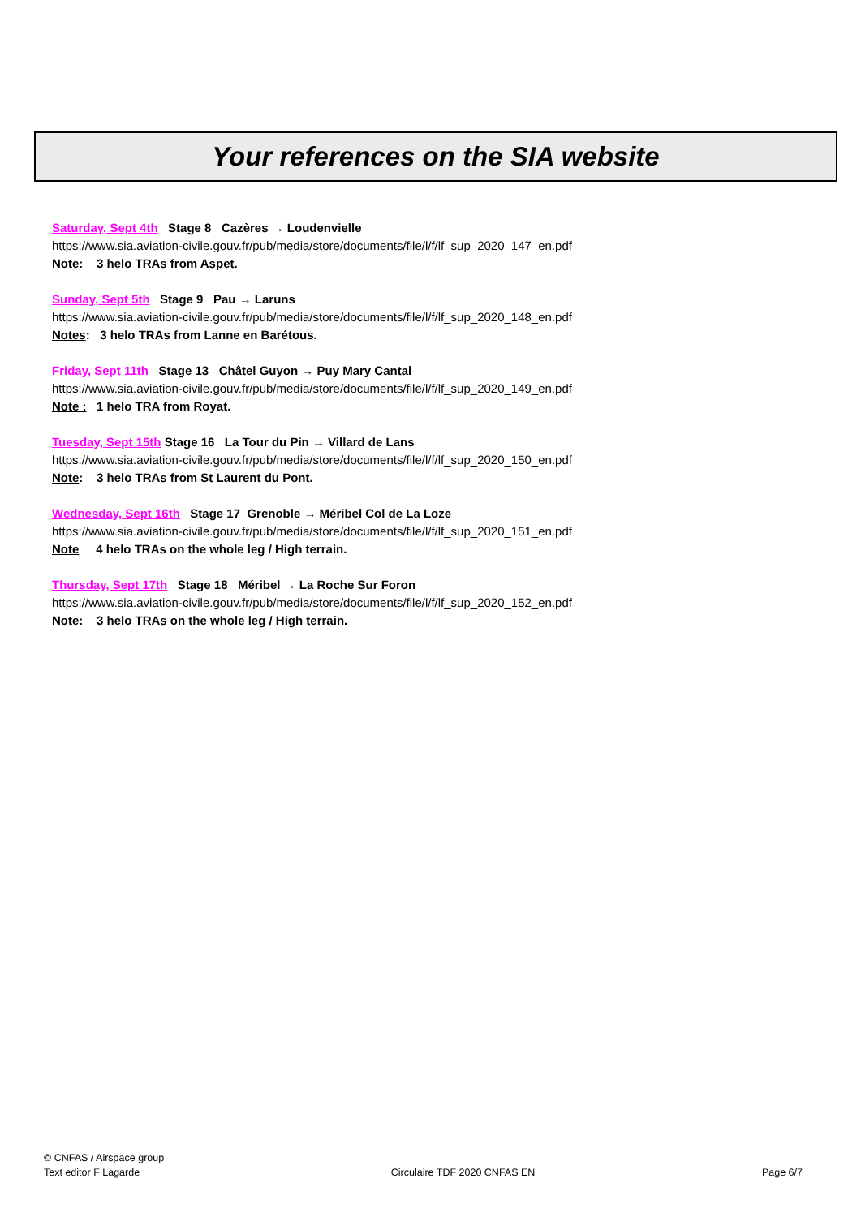Your references on the SIA website
Saturday, Sept 4th Stage 8 Cazères → Loudenvielle
https://www.sia.aviation-civile.gouv.fr/pub/media/store/documents/file/l/f/lf_sup_2020_147_en.pdf
Note: 3 helo TRAs from Aspet.
Sunday, Sept 5th Stage 9 Pau → Laruns
https://www.sia.aviation-civile.gouv.fr/pub/media/store/documents/file/l/f/lf_sup_2020_148_en.pdf
Notes: 3 helo TRAs from Lanne en Barétous.
Friday, Sept 11th Stage 13 Châtel Guyon → Puy Mary Cantal
https://www.sia.aviation-civile.gouv.fr/pub/media/store/documents/file/l/f/lf_sup_2020_149_en.pdf
Note : 1 helo TRA from Royat.
Tuesday, Sept 15th Stage 16 La Tour du Pin → Villard de Lans
https://www.sia.aviation-civile.gouv.fr/pub/media/store/documents/file/l/f/lf_sup_2020_150_en.pdf
Note: 3 helo TRAs from St Laurent du Pont.
Wednesday, Sept 16th Stage 17 Grenoble → Méribel Col de La Loze
https://www.sia.aviation-civile.gouv.fr/pub/media/store/documents/file/l/f/lf_sup_2020_151_en.pdf
Note 4 helo TRAs on the whole leg / High terrain.
Thursday, Sept 17th Stage 18 Méribel → La Roche Sur Foron
https://www.sia.aviation-civile.gouv.fr/pub/media/store/documents/file/l/f/lf_sup_2020_152_en.pdf
Note: 3 helo TRAs on the whole leg / High terrain.
© CNFAS / Airspace group
Text editor F Lagarde
Circulaire TDF 2020 CNFAS EN
Page 6/7